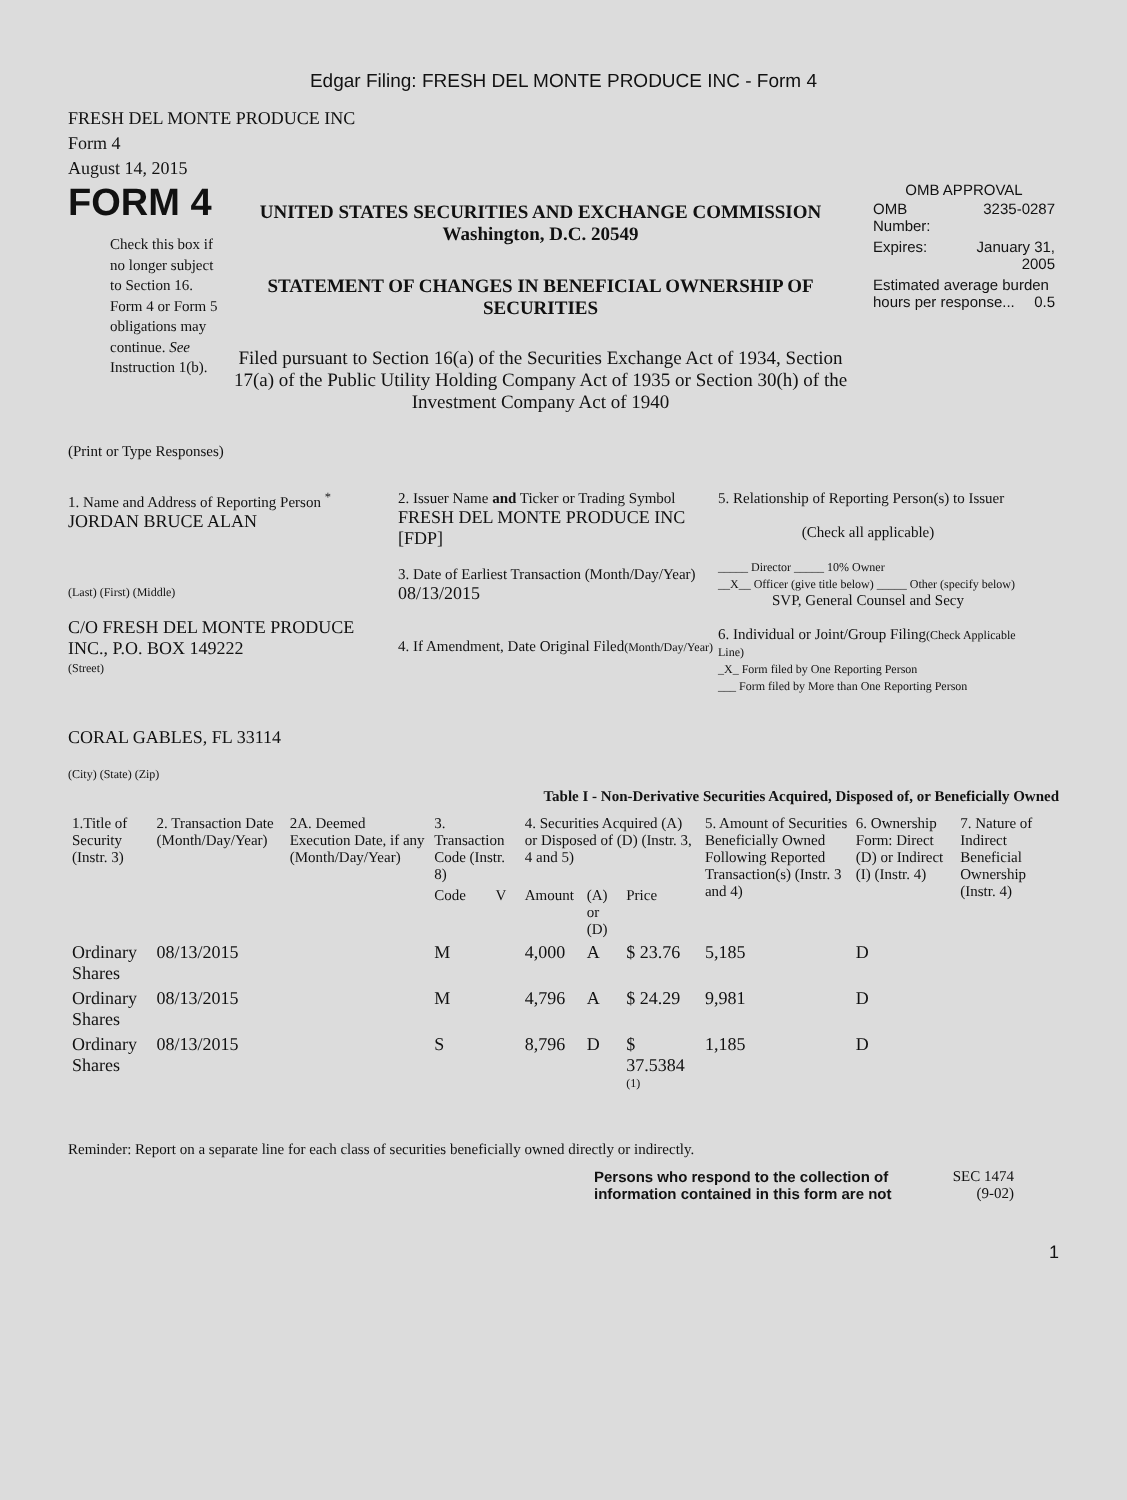Edgar Filing: FRESH DEL MONTE PRODUCE INC - Form 4
FRESH DEL MONTE PRODUCE INC
Form 4
August 14, 2015
FORM 4
Check this box if no longer subject to Section 16. Form 4 or Form 5 obligations may continue. See Instruction 1(b).
UNITED STATES SECURITIES AND EXCHANGE COMMISSION
Washington, D.C. 20549
STATEMENT OF CHANGES IN BENEFICIAL OWNERSHIP OF SECURITIES
Filed pursuant to Section 16(a) of the Securities Exchange Act of 1934, Section 17(a) of the Public Utility Holding Company Act of 1935 or Section 30(h) of the Investment Company Act of 1940
OMB APPROVAL
| OMB Number: | 3235-0287 |
| Expires: | January 31, 2005 |
| Estimated average burden hours per response... 0.5 | |
(Print or Type Responses)
1. Name and Address of Reporting Person <sup>*</sup>
JORDAN BRUCE ALAN
(Last) (First) (Middle)
C/O FRESH DEL MONTE PRODUCE INC., P.O. BOX 149222
(Street)
CORAL GABLES, FL 33114
(City) (State) (Zip)
2. Issuer Name and Ticker or Trading Symbol
FRESH DEL MONTE PRODUCE INC [FDP]
3. Date of Earliest Transaction (Month/Day/Year)
08/13/2015
4. If Amendment, Date Original Filed(Month/Day/Year)
5. Relationship of Reporting Person(s) to Issuer
(Check all applicable)
_____ Director _____ 10% Owner
__X__ Officer (give title below) _____ Other (specify below)
SVP, General Counsel and Secy
6. Individual or Joint/Group Filing(Check Applicable Line)
_X_ Form filed by One Reporting Person
___ Form filed by More than One Reporting Person
Table I - Non-Derivative Securities Acquired, Disposed of, or Beneficially Owned
| 1.Title of Security (Instr. 3) | 2. Transaction Date (Month/Day/Year) | 2A. Deemed Execution Date, if any (Month/Day/Year) | 3. Transaction Code (Instr. 8) | | 4. Securities Acquired (A) or Disposed of (D) (Instr. 3, 4 and 5) | | | 5. Amount of Securities Beneficially Owned Following Reported Transaction(s) (Instr. 3 and 4) | 6. Ownership Form: Direct (D) or Indirect (I) (Instr. 4) | 7. Nature of Indirect Beneficial Ownership (Instr. 4) |
| --- | --- | --- | --- | --- | --- | --- | --- | --- | --- | --- |
| | | | Code | V | Amount | (A) or (D) | Price | | | |
| Ordinary Shares | 08/13/2015 | | M | | 4,000 | A | $ 23.76 | 5,185 | D | |
| Ordinary Shares | 08/13/2015 | | M | | 4,796 | A | $ 24.29 | 9,981 | D | |
| Ordinary Shares | 08/13/2015 | | S | | 8,796 | D | $ 37.5384 <sup>(1)</sup> | 1,185 | D | |
Reminder: Report on a separate line for each class of securities beneficially owned directly or indirectly.
Persons who respond to the collection of information contained in this form are not
SEC 1474 (9-02)
1